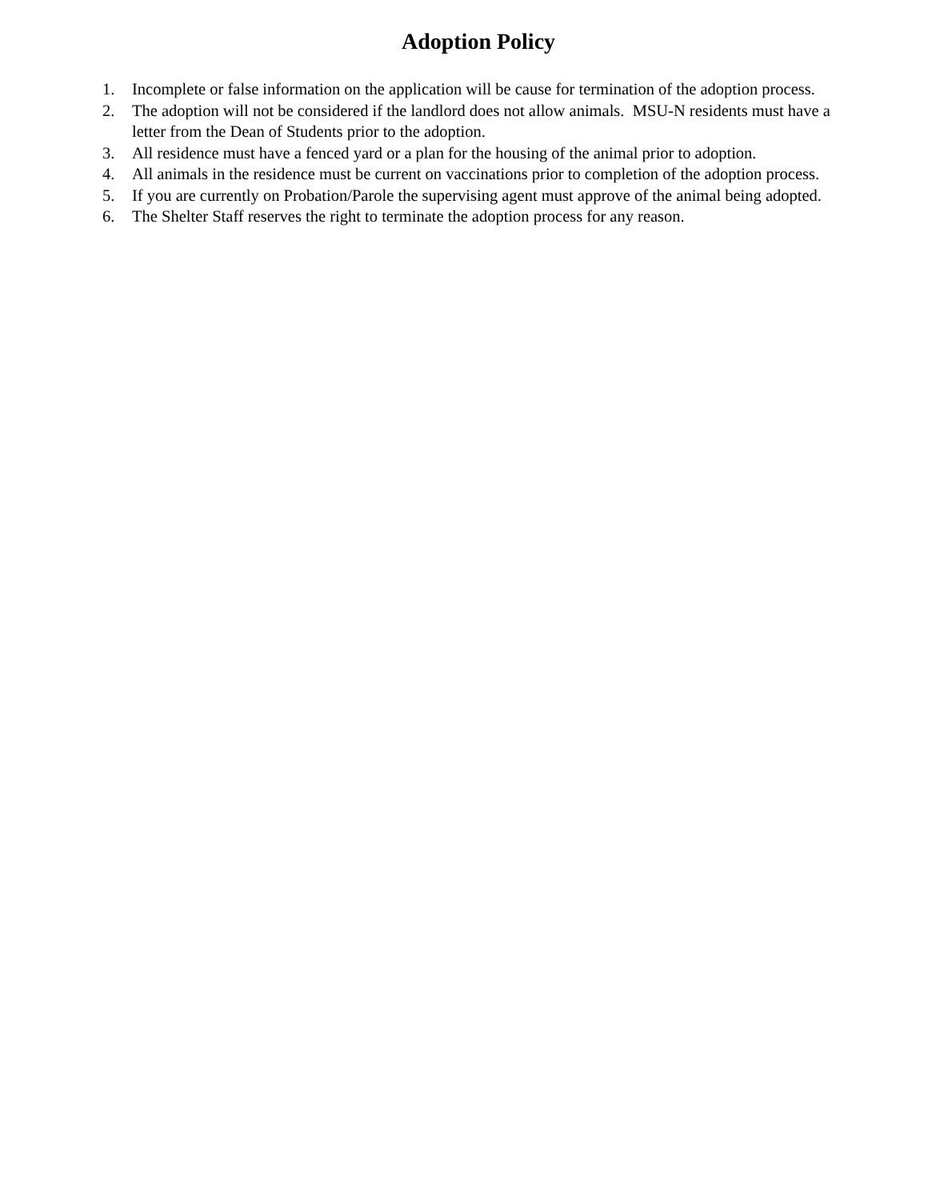Adoption Policy
1. Incomplete or false information on the application will be cause for termination of the adoption process.
2. The adoption will not be considered if the landlord does not allow animals. MSU-N residents must have a letter from the Dean of Students prior to the adoption.
3. All residence must have a fenced yard or a plan for the housing of the animal prior to adoption.
4. All animals in the residence must be current on vaccinations prior to completion of the adoption process.
5. If you are currently on Probation/Parole the supervising agent must approve of the animal being adopted.
6. The Shelter Staff reserves the right to terminate the adoption process for any reason.